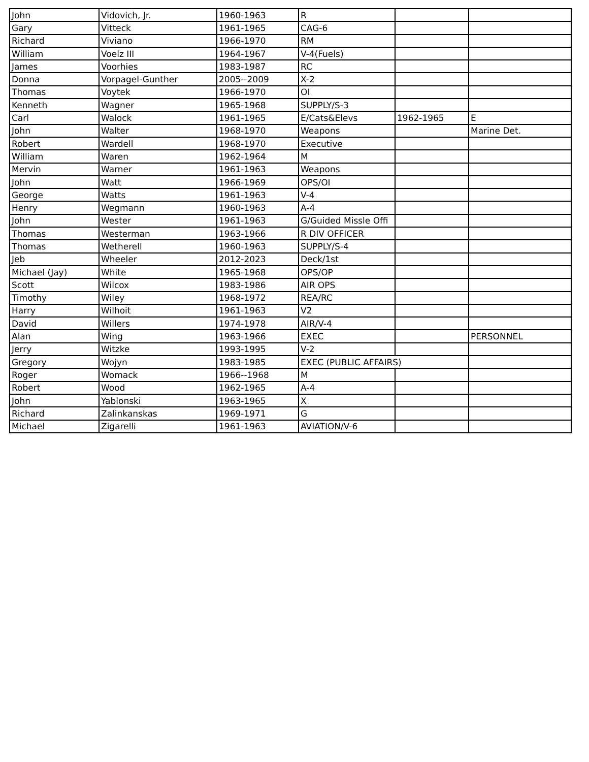| John | Vidovich, Jr. | 1960-1963 | R | | |
| Gary | Vitteck | 1961-1965 | CAG-6 | | |
| Richard | Viviano | 1966-1970 | RM | | |
| William | Voelz III | 1964-1967 | V-4(Fuels) | | |
| James | Voorhies | 1983-1987 | RC | | |
| Donna | Vorpagel-Gunther | 2005--2009 | X-2 | | |
| Thomas | Voytek | 1966-1970 | OI | | |
| Kenneth | Wagner | 1965-1968 | SUPPLY/S-3 | | |
| Carl | Walock | 1961-1965 | E/Cats&Elevs | 1962-1965 | E |
| John | Walter | 1968-1970 | Weapons | | Marine Det. |
| Robert | Wardell | 1968-1970 | Executive | | |
| William | Waren | 1962-1964 | M | | |
| Mervin | Warner | 1961-1963 | Weapons | | |
| John | Watt | 1966-1969 | OPS/OI | | |
| George | Watts | 1961-1963 | V-4 | | |
| Henry | Wegmann | 1960-1963 | A-4 | | |
| John | Wester | 1961-1963 | G/Guided Missle Offi | | |
| Thomas | Westerman | 1963-1966 | R DIV OFFICER | | |
| Thomas | Wetherell | 1960-1963 | SUPPLY/S-4 | | |
| Jeb | Wheeler | 2012-2023 | Deck/1st | | |
| Michael (Jay) | White | 1965-1968 | OPS/OP | | |
| Scott | Wilcox | 1983-1986 | AIR OPS | | |
| Timothy | Wiley | 1968-1972 | REA/RC | | |
| Harry | Wilhoit | 1961-1963 | V2 | | |
| David | Willers | 1974-1978 | AIR/V-4 | | |
| Alan | Wing | 1963-1966 | EXEC | | PERSONNEL |
| Jerry | Witzke | 1993-1995 | V-2 | | |
| Gregory | Wojyn | 1983-1985 | EXEC (PUBLIC AFFAIRS) | | |
| Roger | Womack | 1966--1968 | M | | |
| Robert | Wood | 1962-1965 | A-4 | | |
| John | Yablonski | 1963-1965 | X | | |
| Richard | Zalinkanskas | 1969-1971 | G | | |
| Michael | Zigarelli | 1961-1963 | AVIATION/V-6 | | |